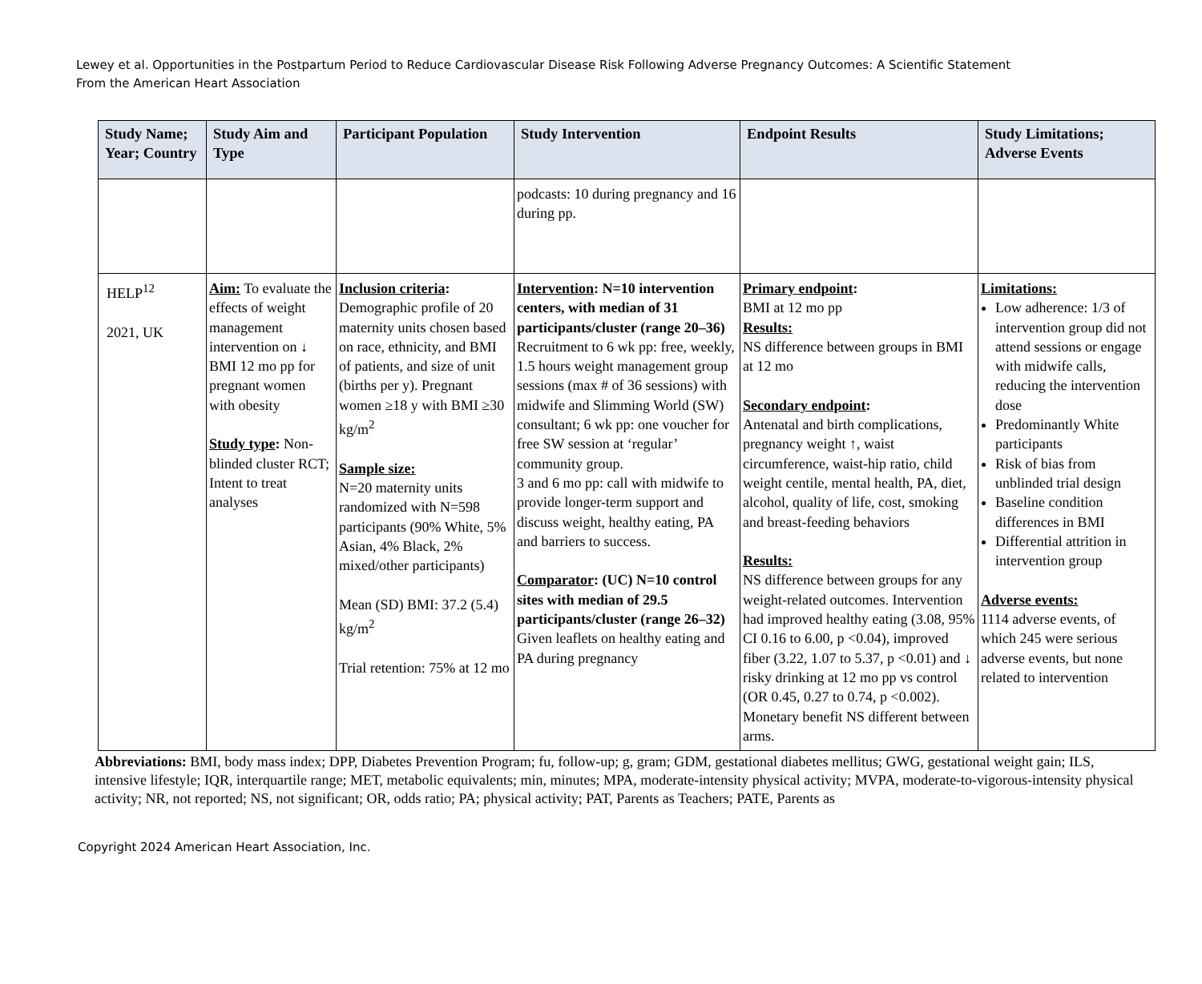Lewey et al. Opportunities in the Postpartum Period to Reduce Cardiovascular Disease Risk Following Adverse Pregnancy Outcomes: A Scientific Statement From the American Heart Association
| Study Name; Year; Country | Study Aim and Type | Participant Population | Study Intervention | Endpoint Results | Study Limitations; Adverse Events |
| --- | --- | --- | --- | --- | --- |
| | | | podcasts: 10 during pregnancy and 16 during pp. | | |
| HELP<sup>12</sup> 2021, UK | Aim: To evaluate the effects of weight management intervention on ↓ BMI 12 mo pp for pregnant women with obesity Study type : Non-blinded cluster RCT; Intent to treat analyses | Inclusion criteria : Demographic profile of 20 maternity units chosen based on race, ethnicity, and BMI of patients, and size of unit (births per y). Pregnant women ≥18 y with BMI ≥30 kg/m<sup>2</sup> Sample size: N=20 maternity units randomized with N=598 participants (90% White, 5% Asian, 4% Black, 2% mixed/other participants) Mean (SD) BMI: 37.2 (5.4) kg/m<sup>2</sup> Trial retention: 75% at 12 mo | Intervention : N=10 intervention centers, with median of 31 participants/cluster (range 20–36) Recruitment to 6 wk pp: free, weekly, 1.5 hours weight management group sessions (max # of 36 sessions) with midwife and Slimming World (SW) consultant; 6 wk pp: one voucher for free SW session at ‘regular’ community group. 3 and 6 mo pp: call with midwife to provide longer-term support and discuss weight, healthy eating, PA and barriers to success. Comparator : (UC) N=10 control sites with median of 29.5 participants/cluster (range 26–32) Given leaflets on healthy eating and PA during pregnancy | Primary endpoint : BMI at 12 mo pp Results: NS difference between groups in BMI at 12 mo Secondary endpoint : Antenatal and birth complications, pregnancy weight ↑, waist circumference, waist-hip ratio, child weight centile, mental health, PA, diet, alcohol, quality of life, cost, smoking and breast-feeding behaviors Results: NS difference between groups for any weight-related outcomes. Intervention had improved healthy eating (3.08, 95% CI 0.16 to 6.00, p <0.04), improved fiber (3.22, 1.07 to 5.37, p <0.01) and ↓ risky drinking at 12 mo pp vs control (OR 0.45, 0.27 to 0.74, p <0.002). Monetary benefit NS different between arms. | Limitations: Low adherence: 1/3 of intervention group did not attend sessions or engage with midwife calls, reducing the intervention dose Predominantly White participants Risk of bias from unblinded trial design Baseline condition differences in BMI Differential attrition in intervention group Adverse events: 1114 adverse events, of which 245 were serious adverse events, but none related to intervention |
Abbreviations: BMI, body mass index; DPP, Diabetes Prevention Program; fu, follow-up; g, gram; GDM, gestational diabetes mellitus; GWG, gestational weight gain; ILS, intensive lifestyle; IQR, interquartile range; MET, metabolic equivalents; min, minutes; MPA, moderate-intensity physical activity; MVPA, moderate-to-vigorous-intensity physical activity; NR, not reported; NS, not significant; OR, odds ratio; PA; physical activity; PAT, Parents as Teachers; PATE, Parents as
Copyright 2024 American Heart Association, Inc.